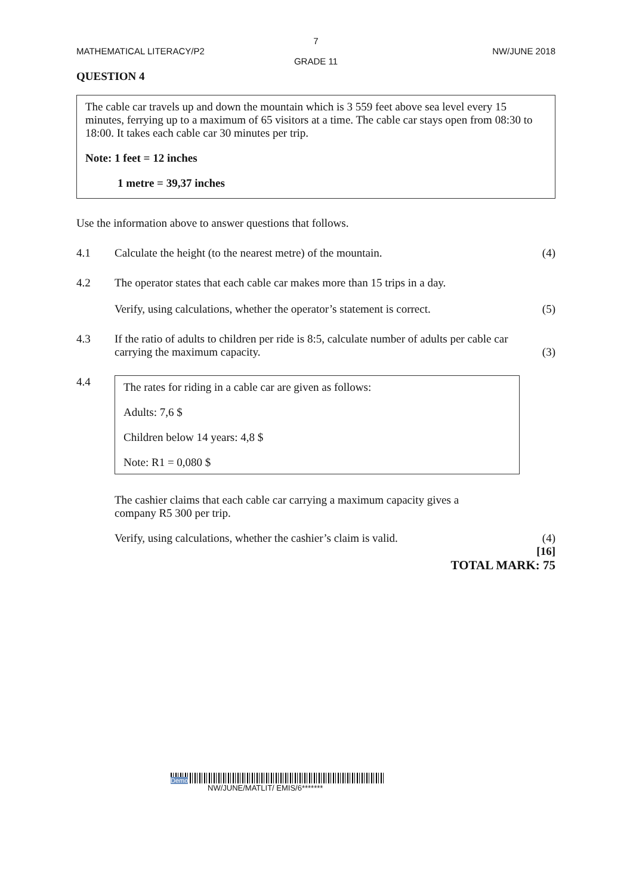7
MATHEMATICAL LITERACY/P2 NW/JUNE 2018
GRADE 11
QUESTION 4
The cable car travels up and down the mountain which is 3 559 feet above sea level every 15 minutes, ferrying up to a maximum of 65 visitors at a time. The cable car stays open from 08:30 to 18:00. It takes each cable car 30 minutes per trip.
Note: 1 feet = 12 inches
1 metre = 39,37 inches
Use the information above to answer questions that follows.
4.1 Calculate the height (to the nearest metre) of the mountain. (4)
4.2 The operator states that each cable car makes more than 15 trips in a day.
Verify, using calculations, whether the operator’s statement is correct.
(5)
4.3 If the ratio of adults to children per ride is 8:5, calculate number of adults per cable car carrying the maximum capacity.
(3)
4.4
The rates for riding in a cable car are given as follows:
Adults: 7,6 $
Children below 14 years: 4,8 $
Note: R1 = 0,080 $
The cashier claims that each cable car carrying a maximum capacity gives a company R5 300 per trip.
Verify, using calculations, whether the cashier’s claim is valid. (4)
[16]
TOTAL MARK: 75
Demo
NW/JUNE/MATLIT/ EMIS/6*******